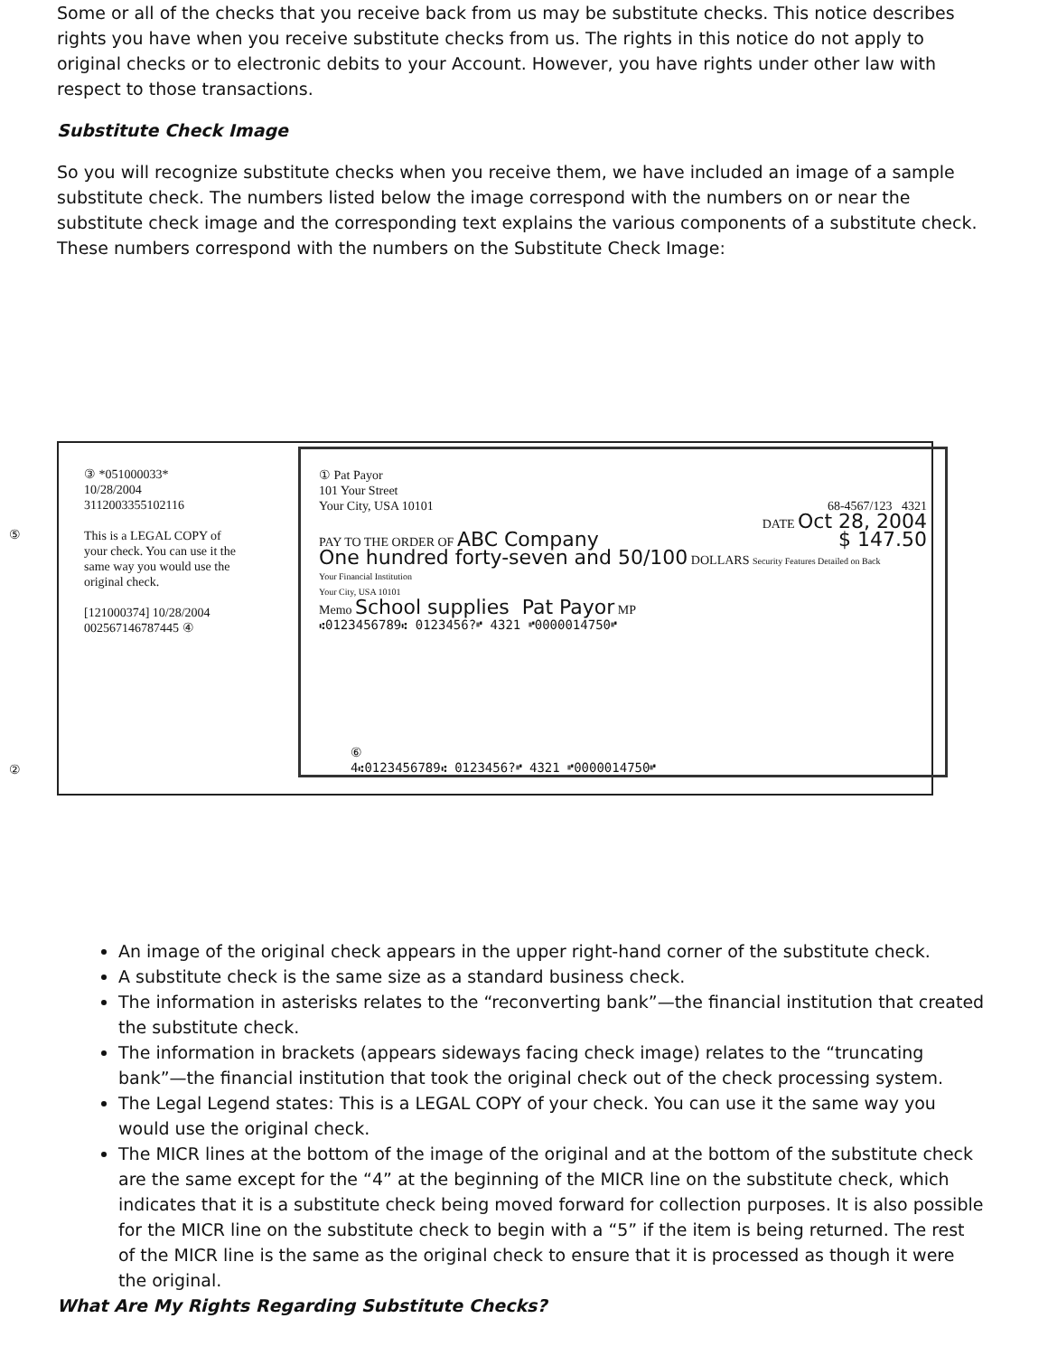Some or all of the checks that you receive back from us may be substitute checks. This notice describes rights you have when you receive substitute checks from us. The rights in this notice do not apply to original checks or to electronic debits to your Account. However, you have rights under other law with respect to those transactions.
Substitute Check Image
So you will recognize substitute checks when you receive them, we have included an image of a sample substitute check. The numbers listed below the image correspond with the numbers on or near the substitute check image and the corresponding text explains the various components of a substitute check. These numbers correspond with the numbers on the Substitute Check Image:
③ *051000033*
10/28/2004
3112003355102116
This is a LEGAL COPY of your check. You can use it the same way you would use the original check.
[121000374] 10/28/2004 002567146787445 ④
⑤
②
① Pat Payor
101 Your Street
Your City, USA 10101 68-4567/123 4321
DATE Oct 28, 2004
PAY TO THE ORDER OF ABC Company $ 147.50
One hundred forty-seven and 50/100 DOLLARS Security Features Detailed on Back
Your Financial Institution
Your City, USA 10101
Memo School supplies Pat Payor MP
⑆0123456789⑆ 0123456?⑈ 4321 ⑈0000014750⑈
⑥
4⑆0123456789⑆ 0123456?⑈ 4321 ⑈0000014750⑈
An image of the original check appears in the upper right-hand corner of the substitute check.
A substitute check is the same size as a standard business check.
The information in asterisks relates to the “reconverting bank”—the financial institution that created the substitute check.
The information in brackets (appears sideways facing check image) relates to the “truncating bank”—the financial institution that took the original check out of the check processing system.
The Legal Legend states: This is a LEGAL COPY of your check. You can use it the same way you would use the original check.
The MICR lines at the bottom of the image of the original and at the bottom of the substitute check are the same except for the “4” at the beginning of the MICR line on the substitute check, which indicates that it is a substitute check being moved forward for collection purposes. It is also possible for the MICR line on the substitute check to begin with a “5” if the item is being returned. The rest of the MICR line is the same as the original check to ensure that it is processed as though it were the original.
What Are My Rights Regarding Substitute Checks?